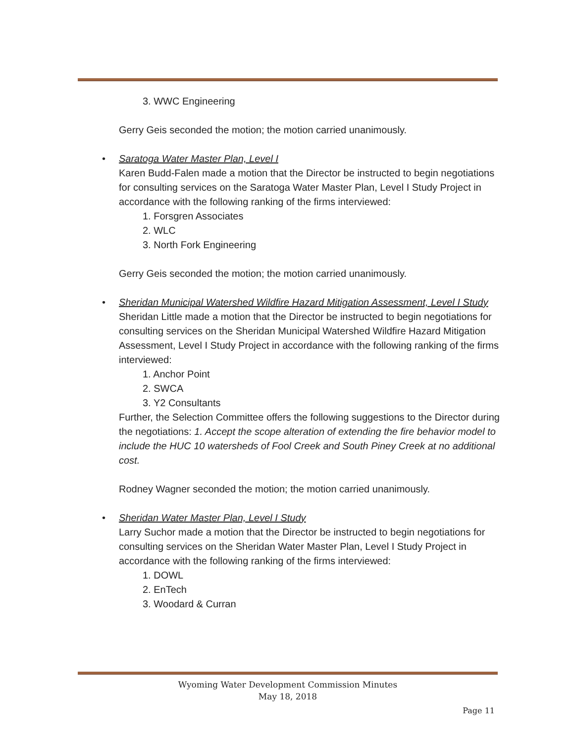3. WWC Engineering
Gerry Geis seconded the motion; the motion carried unanimously.
•
Saratoga Water Master Plan, Level I
Karen Budd-Falen made a motion that the Director be instructed to begin negotiations for consulting services on the Saratoga Water Master Plan, Level I Study Project in accordance with the following ranking of the firms interviewed:
1. Forsgren Associates
2. WLC
3. North Fork Engineering
Gerry Geis seconded the motion; the motion carried unanimously.
•
Sheridan Municipal Watershed Wildfire Hazard Mitigation Assessment, Level I Study
Sheridan Little made a motion that the Director be instructed to begin negotiations for consulting services on the Sheridan Municipal Watershed Wildfire Hazard Mitigation Assessment, Level I Study Project in accordance with the following ranking of the firms interviewed:
1. Anchor Point
2. SWCA
3. Y2 Consultants
Further, the Selection Committee offers the following suggestions to the Director during the negotiations: 1. Accept the scope alteration of extending the fire behavior model to include the HUC 10 watersheds of Fool Creek and South Piney Creek at no additional cost.
Rodney Wagner seconded the motion; the motion carried unanimously.
•
Sheridan Water Master Plan, Level I Study
Larry Suchor made a motion that the Director be instructed to begin negotiations for consulting services on the Sheridan Water Master Plan, Level I Study Project in accordance with the following ranking of the firms interviewed:
1. DOWL
2. EnTech
3. Woodard & Curran
Wyoming Water Development Commission Minutes
May 18, 2018
Page 11